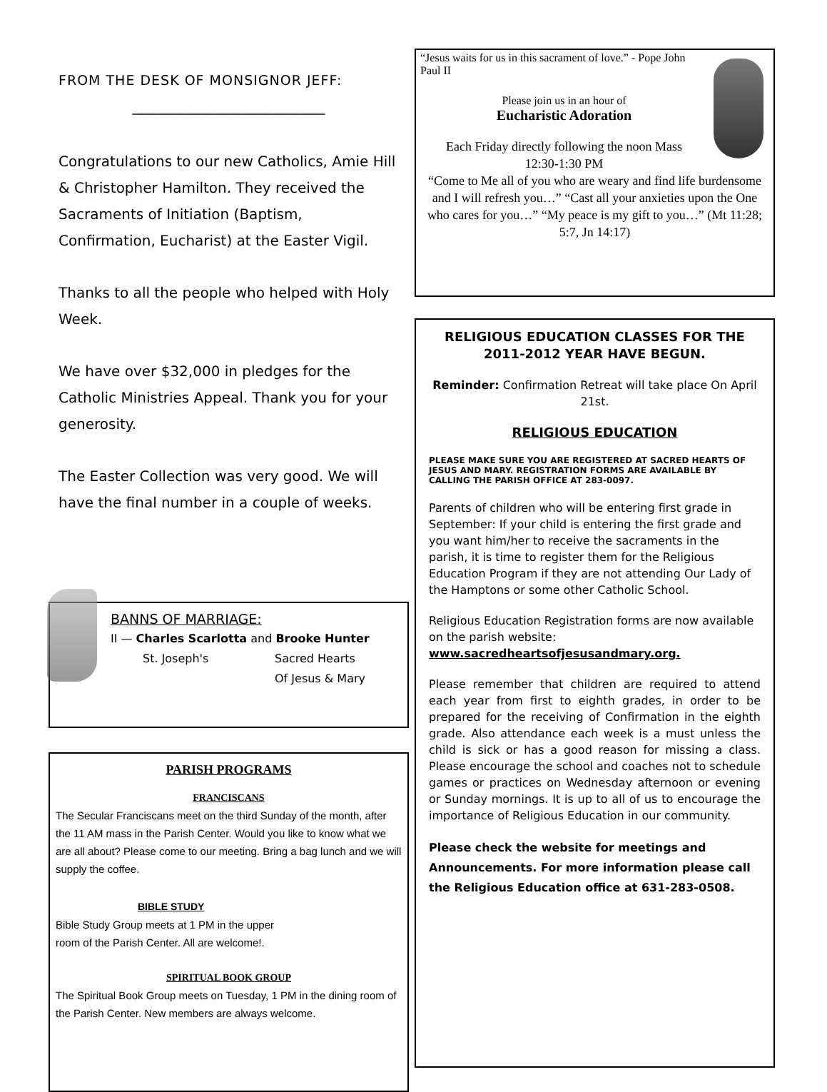FROM THE DESK OF MONSIGNOR JEFF:
___________________________
Congratulations to our new Catholics, Amie Hill & Christopher Hamilton. They received the Sacraments of Initiation (Baptism, Confirmation, Eucharist) at the Easter Vigil.
Thanks to all the people who helped with Holy Week.
We have over $32,000 in pledges for the Catholic Ministries Appeal. Thank you for your generosity.
The Easter Collection was very good. We will have the final number in a couple of weeks.
BANNS OF MARRIAGE:
II — Charles Scarlotta and Brooke Hunter
St. Joseph's Sacred Hearts
Of Jesus & Mary
PARISH PROGRAMS
FRANCISCANS
The Secular Franciscans meet on the third Sunday of the month, after the 11 AM mass in the Parish Center. Would you like to know what we are all about? Please come to our meeting. Bring a bag lunch and we will supply the coffee.
BIBLE STUDY
Bible Study Group meets at 1 PM in the upper
room of the Parish Center. All are welcome!.
SPIRITUAL BOOK GROUP
The Spiritual Book Group meets on Tuesday, 1 PM in the dining room of the Parish Center. New members are always welcome.
“Jesus waits for us in this sacrament of love.” - Pope John Paul II
Please join us in an hour of
Eucharistic Adoration
Each Friday directly following the noon Mass
12:30-1:30 PM
“Come to Me all of you who are weary and find life burdensome and I will refresh you…” “Cast all your anxieties upon the One who cares for you…” “My peace is my gift to you…” (Mt 11:28; 5:7, Jn 14:17)
RELIGIOUS EDUCATION CLASSES FOR THE 2011-2012 YEAR HAVE BEGUN.
Reminder: Confirmation Retreat will take place On April 21st.
RELIGIOUS EDUCATION
PLEASE MAKE SURE YOU ARE REGISTERED AT SACRED HEARTS OF JESUS AND MARY. REGISTRATION FORMS ARE AVAILABLE BY CALLING THE PARISH OFFICE AT 283-0097.
Parents of children who will be entering first grade in September: If your child is entering the first grade and you want him/her to receive the sacraments in the parish, it is time to register them for the Religious Education Program if they are not attending Our Lady of the Hamptons or some other Catholic School.
Religious Education Registration forms are now available on the parish website: www.sacredheartsofjesusandmary.org.
Please remember that children are required to attend each year from first to eighth grades, in order to be prepared for the receiving of Confirmation in the eighth grade. Also attendance each week is a must unless the child is sick or has a good reason for missing a class. Please encourage the school and coaches not to schedule games or practices on Wednesday afternoon or evening or Sunday mornings. It is up to all of us to encourage the importance of Religious Education in our community.
Please check the website for meetings and Announcements. For more information please call the Religious Education office at 631-283-0508.